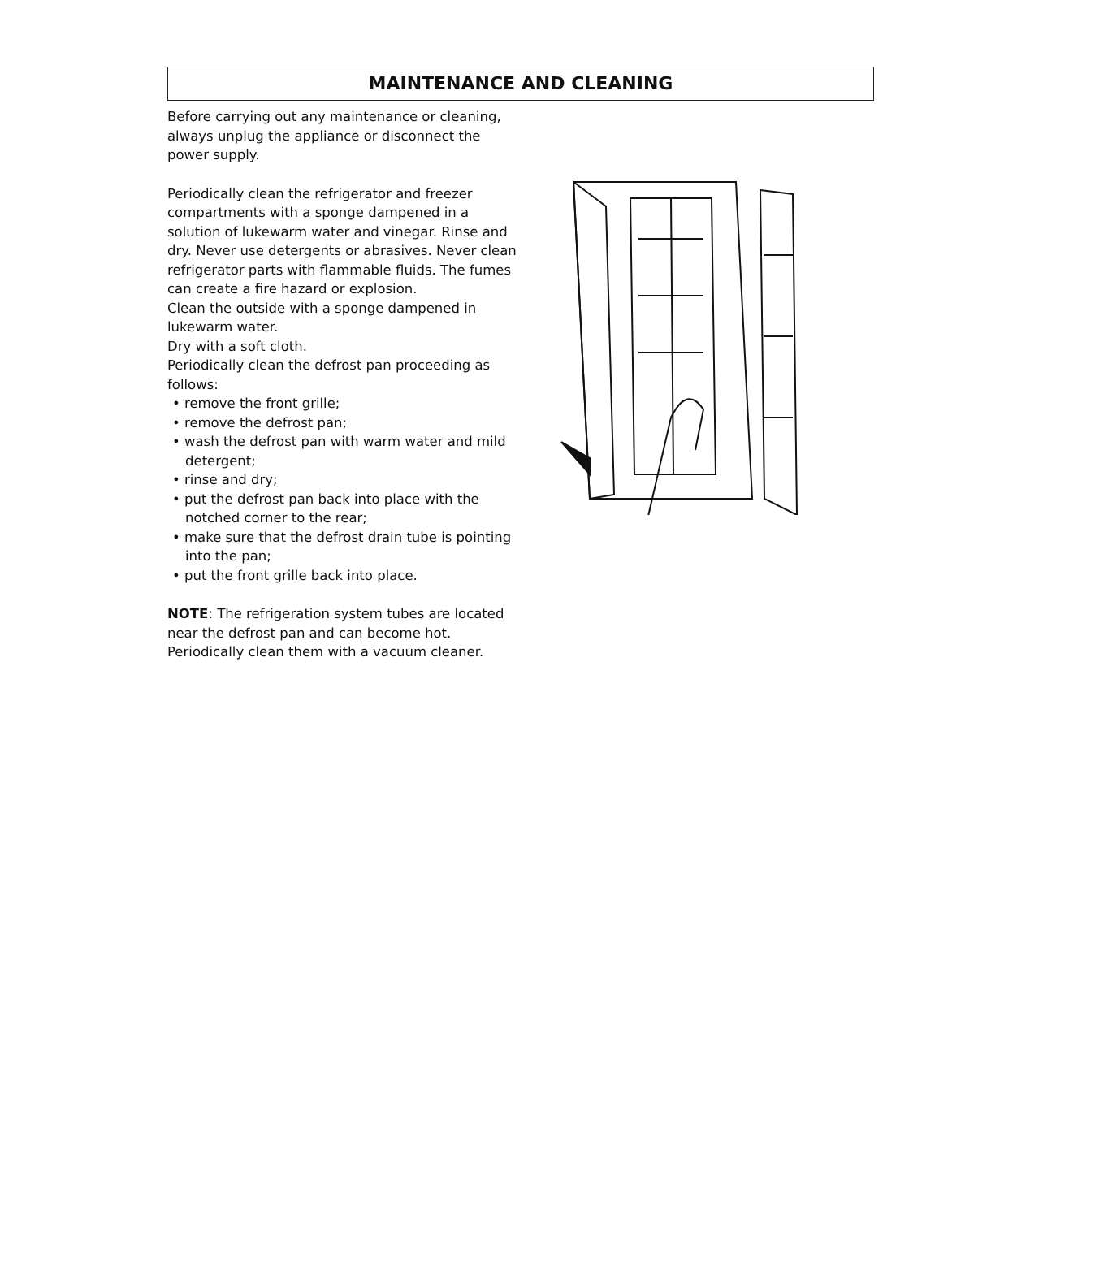MAINTENANCE AND CLEANING
Before carrying out any maintenance or cleaning, always unplug the appliance or disconnect the power supply.
Periodically clean the refrigerator and freezer compartments with a sponge dampened in a solution of lukewarm water and vinegar. Rinse and dry. Never use detergents or abrasives. Never clean refrigerator parts with flammable fluids. The fumes can create a fire hazard or explosion.
Clean the outside with a sponge dampened in lukewarm water.
Dry with a soft cloth.
Periodically clean the defrost pan proceeding as follows:
• remove the front grille;
• remove the defrost pan;
• wash the defrost pan with warm water and mild detergent;
• rinse and dry;
• put the defrost pan back into place with the notched corner to the rear;
• make sure that the defrost drain tube is pointing into the pan;
• put the front grille back into place.
NOTE: The refrigeration system tubes are located near the defrost pan and can become hot. Periodically clean them with a vacuum cleaner.